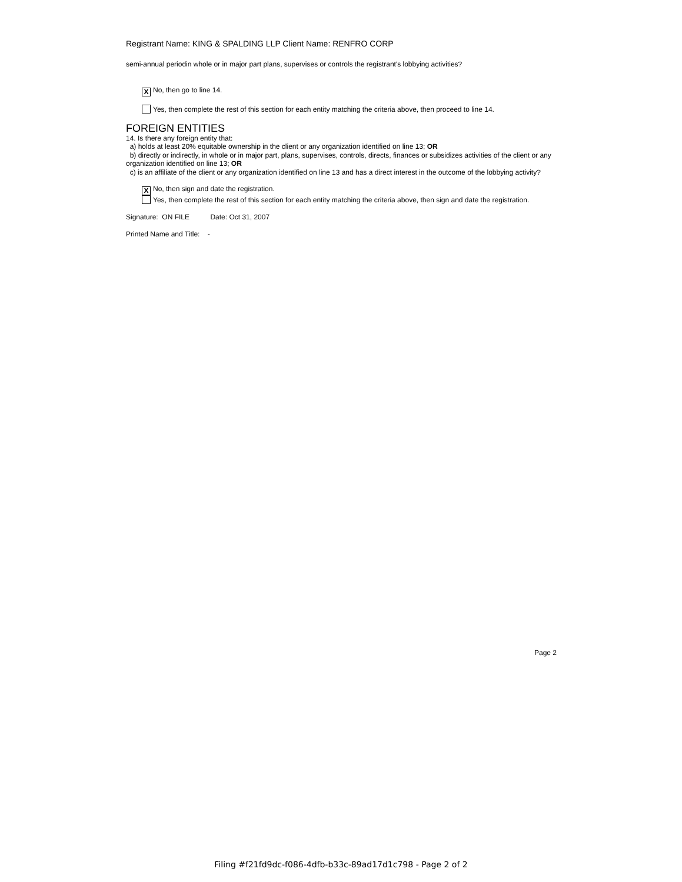Registrant Name: KING & SPALDING LLP Client Name: RENFRO CORP
semi-annual periodin whole or in major part plans, supervises or controls the registrant's lobbying activities?
X No, then go to line 14.
Yes, then complete the rest of this section for each entity matching the criteria above, then proceed to line 14.
FOREIGN ENTITIES
14. Is there any foreign entity that:
a) holds at least 20% equitable ownership in the client or any organization identified on line 13; OR
b) directly or indirectly, in whole or in major part, plans, supervises, controls, directs, finances or subsidizes activities of the client or any organization identified on line 13; OR
c) is an affiliate of the client or any organization identified on line 13 and has a direct interest in the outcome of the lobbying activity?
X No, then sign and date the registration.
Yes, then complete the rest of this section for each entity matching the criteria above, then sign and date the registration.
Signature: ON FILE Date: Oct 31, 2007
Printed Name and Title: -
Page 2
Filing #f21fd9dc-f086-4dfb-b33c-89ad17d1c798 - Page 2 of 2